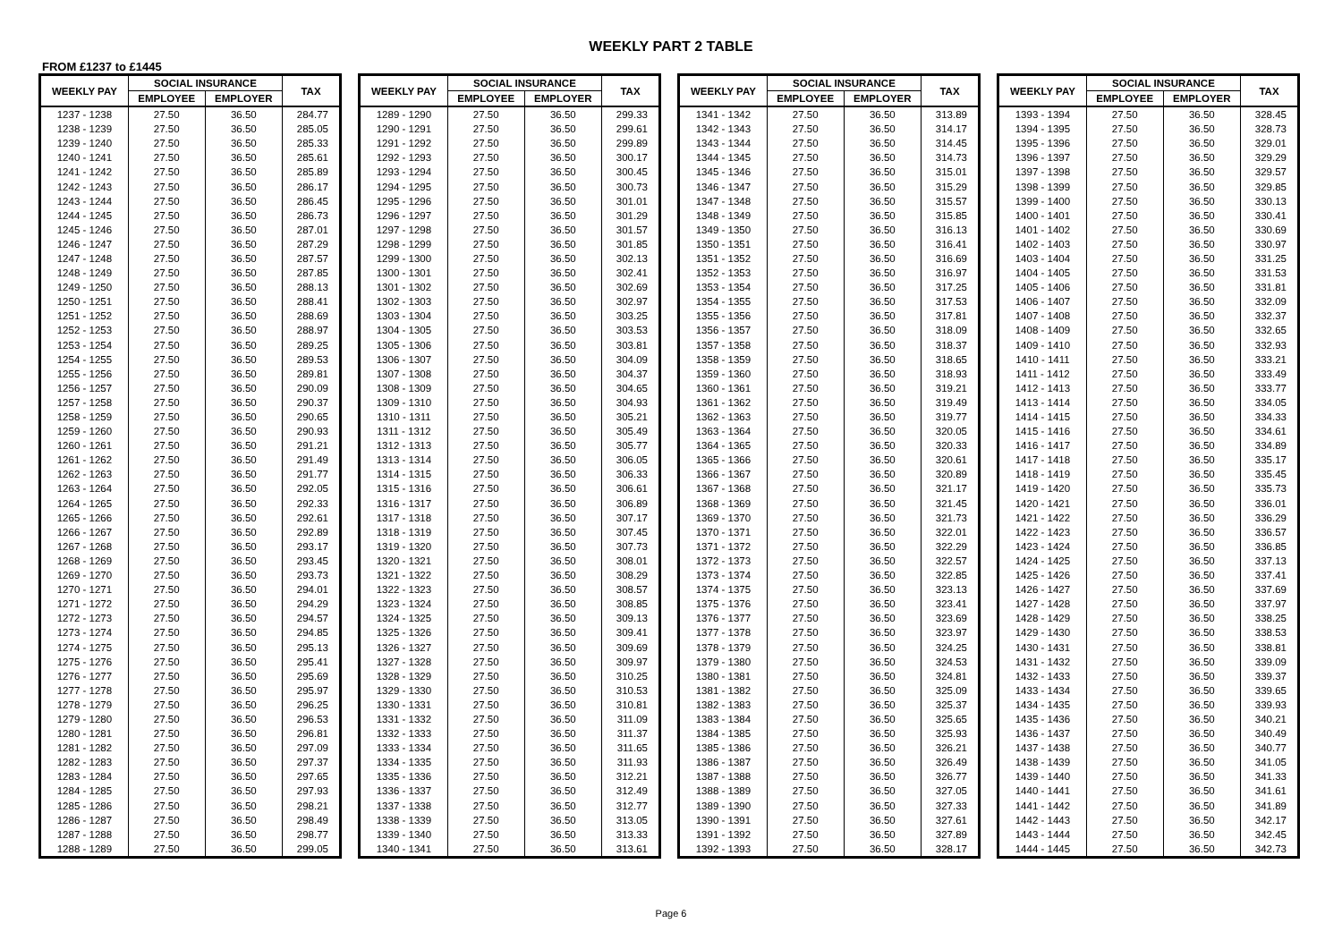WEEKLY PART 2 TABLE
FROM £1237 to £1445
| WEEKLY PAY | SOCIAL INSURANCE | | TAX |
| --- | --- | --- | --- |
| | EMPLOYEE | EMPLOYER | |
| 1237 - 1238 | 27.50 | 36.50 | 284.77 |
| 1238 - 1239 | 27.50 | 36.50 | 285.05 |
| 1239 - 1240 | 27.50 | 36.50 | 285.33 |
| 1240 - 1241 | 27.50 | 36.50 | 285.61 |
| 1241 - 1242 | 27.50 | 36.50 | 285.89 |
| 1242 - 1243 | 27.50 | 36.50 | 286.17 |
| 1243 - 1244 | 27.50 | 36.50 | 286.45 |
| 1244 - 1245 | 27.50 | 36.50 | 286.73 |
| 1245 - 1246 | 27.50 | 36.50 | 287.01 |
| 1246 - 1247 | 27.50 | 36.50 | 287.29 |
| 1247 - 1248 | 27.50 | 36.50 | 287.57 |
| 1248 - 1249 | 27.50 | 36.50 | 287.85 |
| 1249 - 1250 | 27.50 | 36.50 | 288.13 |
| 1250 - 1251 | 27.50 | 36.50 | 288.41 |
| 1251 - 1252 | 27.50 | 36.50 | 288.69 |
| 1252 - 1253 | 27.50 | 36.50 | 288.97 |
| 1253 - 1254 | 27.50 | 36.50 | 289.25 |
| 1254 - 1255 | 27.50 | 36.50 | 289.53 |
| 1255 - 1256 | 27.50 | 36.50 | 289.81 |
| 1256 - 1257 | 27.50 | 36.50 | 290.09 |
| 1257 - 1258 | 27.50 | 36.50 | 290.37 |
| 1258 - 1259 | 27.50 | 36.50 | 290.65 |
| 1259 - 1260 | 27.50 | 36.50 | 290.93 |
| 1260 - 1261 | 27.50 | 36.50 | 291.21 |
| 1261 - 1262 | 27.50 | 36.50 | 291.49 |
| 1262 - 1263 | 27.50 | 36.50 | 291.77 |
| 1263 - 1264 | 27.50 | 36.50 | 292.05 |
| 1264 - 1265 | 27.50 | 36.50 | 292.33 |
| 1265 - 1266 | 27.50 | 36.50 | 292.61 |
| 1266 - 1267 | 27.50 | 36.50 | 292.89 |
| 1267 - 1268 | 27.50 | 36.50 | 293.17 |
| 1268 - 1269 | 27.50 | 36.50 | 293.45 |
| 1269 - 1270 | 27.50 | 36.50 | 293.73 |
| 1270 - 1271 | 27.50 | 36.50 | 294.01 |
| 1271 - 1272 | 27.50 | 36.50 | 294.29 |
| 1272 - 1273 | 27.50 | 36.50 | 294.57 |
| 1273 - 1274 | 27.50 | 36.50 | 294.85 |
| 1274 - 1275 | 27.50 | 36.50 | 295.13 |
| 1275 - 1276 | 27.50 | 36.50 | 295.41 |
| 1276 - 1277 | 27.50 | 36.50 | 295.69 |
| 1277 - 1278 | 27.50 | 36.50 | 295.97 |
| 1278 - 1279 | 27.50 | 36.50 | 296.25 |
| 1279 - 1280 | 27.50 | 36.50 | 296.53 |
| 1280 - 1281 | 27.50 | 36.50 | 296.81 |
| 1281 - 1282 | 27.50 | 36.50 | 297.09 |
| 1282 - 1283 | 27.50 | 36.50 | 297.37 |
| 1283 - 1284 | 27.50 | 36.50 | 297.65 |
| 1284 - 1285 | 27.50 | 36.50 | 297.93 |
| 1285 - 1286 | 27.50 | 36.50 | 298.21 |
| 1286 - 1287 | 27.50 | 36.50 | 298.49 |
| 1287 - 1288 | 27.50 | 36.50 | 298.77 |
| 1288 - 1289 | 27.50 | 36.50 | 299.05 |
| WEEKLY PAY | SOCIAL INSURANCE | | TAX |
| --- | --- | --- | --- |
| | EMPLOYEE | EMPLOYER | |
| 1289 - 1290 | 27.50 | 36.50 | 299.33 |
| 1290 - 1291 | 27.50 | 36.50 | 299.61 |
| 1291 - 1292 | 27.50 | 36.50 | 299.89 |
| 1292 - 1293 | 27.50 | 36.50 | 300.17 |
| 1293 - 1294 | 27.50 | 36.50 | 300.45 |
| 1294 - 1295 | 27.50 | 36.50 | 300.73 |
| 1295 - 1296 | 27.50 | 36.50 | 301.01 |
| 1296 - 1297 | 27.50 | 36.50 | 301.29 |
| 1297 - 1298 | 27.50 | 36.50 | 301.57 |
| 1298 - 1299 | 27.50 | 36.50 | 301.85 |
| 1299 - 1300 | 27.50 | 36.50 | 302.13 |
| 1300 - 1301 | 27.50 | 36.50 | 302.41 |
| 1301 - 1302 | 27.50 | 36.50 | 302.69 |
| 1302 - 1303 | 27.50 | 36.50 | 302.97 |
| 1303 - 1304 | 27.50 | 36.50 | 303.25 |
| 1304 - 1305 | 27.50 | 36.50 | 303.53 |
| 1305 - 1306 | 27.50 | 36.50 | 303.81 |
| 1306 - 1307 | 27.50 | 36.50 | 304.09 |
| 1307 - 1308 | 27.50 | 36.50 | 304.37 |
| 1308 - 1309 | 27.50 | 36.50 | 304.65 |
| 1309 - 1310 | 27.50 | 36.50 | 304.93 |
| 1310 - 1311 | 27.50 | 36.50 | 305.21 |
| 1311 - 1312 | 27.50 | 36.50 | 305.49 |
| 1312 - 1313 | 27.50 | 36.50 | 305.77 |
| 1313 - 1314 | 27.50 | 36.50 | 306.05 |
| 1314 - 1315 | 27.50 | 36.50 | 306.33 |
| 1315 - 1316 | 27.50 | 36.50 | 306.61 |
| 1316 - 1317 | 27.50 | 36.50 | 306.89 |
| 1317 - 1318 | 27.50 | 36.50 | 307.17 |
| 1318 - 1319 | 27.50 | 36.50 | 307.45 |
| 1319 - 1320 | 27.50 | 36.50 | 307.73 |
| 1320 - 1321 | 27.50 | 36.50 | 308.01 |
| 1321 - 1322 | 27.50 | 36.50 | 308.29 |
| 1322 - 1323 | 27.50 | 36.50 | 308.57 |
| 1323 - 1324 | 27.50 | 36.50 | 308.85 |
| 1324 - 1325 | 27.50 | 36.50 | 309.13 |
| 1325 - 1326 | 27.50 | 36.50 | 309.41 |
| 1326 - 1327 | 27.50 | 36.50 | 309.69 |
| 1327 - 1328 | 27.50 | 36.50 | 309.97 |
| 1328 - 1329 | 27.50 | 36.50 | 310.25 |
| 1329 - 1330 | 27.50 | 36.50 | 310.53 |
| 1330 - 1331 | 27.50 | 36.50 | 310.81 |
| 1331 - 1332 | 27.50 | 36.50 | 311.09 |
| 1332 - 1333 | 27.50 | 36.50 | 311.37 |
| 1333 - 1334 | 27.50 | 36.50 | 311.65 |
| 1334 - 1335 | 27.50 | 36.50 | 311.93 |
| 1335 - 1336 | 27.50 | 36.50 | 312.21 |
| 1336 - 1337 | 27.50 | 36.50 | 312.49 |
| 1337 - 1338 | 27.50 | 36.50 | 312.77 |
| 1338 - 1339 | 27.50 | 36.50 | 313.05 |
| 1339 - 1340 | 27.50 | 36.50 | 313.33 |
| 1340 - 1341 | 27.50 | 36.50 | 313.61 |
| WEEKLY PAY | SOCIAL INSURANCE | | TAX |
| --- | --- | --- | --- |
| | EMPLOYEE | EMPLOYER | |
| 1341 - 1342 | 27.50 | 36.50 | 313.89 |
| 1342 - 1343 | 27.50 | 36.50 | 314.17 |
| 1343 - 1344 | 27.50 | 36.50 | 314.45 |
| 1344 - 1345 | 27.50 | 36.50 | 314.73 |
| 1345 - 1346 | 27.50 | 36.50 | 315.01 |
| 1346 - 1347 | 27.50 | 36.50 | 315.29 |
| 1347 - 1348 | 27.50 | 36.50 | 315.57 |
| 1348 - 1349 | 27.50 | 36.50 | 315.85 |
| 1349 - 1350 | 27.50 | 36.50 | 316.13 |
| 1350 - 1351 | 27.50 | 36.50 | 316.41 |
| 1351 - 1352 | 27.50 | 36.50 | 316.69 |
| 1352 - 1353 | 27.50 | 36.50 | 316.97 |
| 1353 - 1354 | 27.50 | 36.50 | 317.25 |
| 1354 - 1355 | 27.50 | 36.50 | 317.53 |
| 1355 - 1356 | 27.50 | 36.50 | 317.81 |
| 1356 - 1357 | 27.50 | 36.50 | 318.09 |
| 1357 - 1358 | 27.50 | 36.50 | 318.37 |
| 1358 - 1359 | 27.50 | 36.50 | 318.65 |
| 1359 - 1360 | 27.50 | 36.50 | 318.93 |
| 1360 - 1361 | 27.50 | 36.50 | 319.21 |
| 1361 - 1362 | 27.50 | 36.50 | 319.49 |
| 1362 - 1363 | 27.50 | 36.50 | 319.77 |
| 1363 - 1364 | 27.50 | 36.50 | 320.05 |
| 1364 - 1365 | 27.50 | 36.50 | 320.33 |
| 1365 - 1366 | 27.50 | 36.50 | 320.61 |
| 1366 - 1367 | 27.50 | 36.50 | 320.89 |
| 1367 - 1368 | 27.50 | 36.50 | 321.17 |
| 1368 - 1369 | 27.50 | 36.50 | 321.45 |
| 1369 - 1370 | 27.50 | 36.50 | 321.73 |
| 1370 - 1371 | 27.50 | 36.50 | 322.01 |
| 1371 - 1372 | 27.50 | 36.50 | 322.29 |
| 1372 - 1373 | 27.50 | 36.50 | 322.57 |
| 1373 - 1374 | 27.50 | 36.50 | 322.85 |
| 1374 - 1375 | 27.50 | 36.50 | 323.13 |
| 1375 - 1376 | 27.50 | 36.50 | 323.41 |
| 1376 - 1377 | 27.50 | 36.50 | 323.69 |
| 1377 - 1378 | 27.50 | 36.50 | 323.97 |
| 1378 - 1379 | 27.50 | 36.50 | 324.25 |
| 1379 - 1380 | 27.50 | 36.50 | 324.53 |
| 1380 - 1381 | 27.50 | 36.50 | 324.81 |
| 1381 - 1382 | 27.50 | 36.50 | 325.09 |
| 1382 - 1383 | 27.50 | 36.50 | 325.37 |
| 1383 - 1384 | 27.50 | 36.50 | 325.65 |
| 1384 - 1385 | 27.50 | 36.50 | 325.93 |
| 1385 - 1386 | 27.50 | 36.50 | 326.21 |
| 1386 - 1387 | 27.50 | 36.50 | 326.49 |
| 1387 - 1388 | 27.50 | 36.50 | 326.77 |
| 1388 - 1389 | 27.50 | 36.50 | 327.05 |
| 1389 - 1390 | 27.50 | 36.50 | 327.33 |
| 1390 - 1391 | 27.50 | 36.50 | 327.61 |
| 1391 - 1392 | 27.50 | 36.50 | 327.89 |
| 1392 - 1393 | 27.50 | 36.50 | 328.17 |
| WEEKLY PAY | SOCIAL INSURANCE | | TAX |
| --- | --- | --- | --- |
| | EMPLOYEE | EMPLOYER | |
| 1393 - 1394 | 27.50 | 36.50 | 328.45 |
| 1394 - 1395 | 27.50 | 36.50 | 328.73 |
| 1395 - 1396 | 27.50 | 36.50 | 329.01 |
| 1396 - 1397 | 27.50 | 36.50 | 329.29 |
| 1397 - 1398 | 27.50 | 36.50 | 329.57 |
| 1398 - 1399 | 27.50 | 36.50 | 329.85 |
| 1399 - 1400 | 27.50 | 36.50 | 330.13 |
| 1400 - 1401 | 27.50 | 36.50 | 330.41 |
| 1401 - 1402 | 27.50 | 36.50 | 330.69 |
| 1402 - 1403 | 27.50 | 36.50 | 330.97 |
| 1403 - 1404 | 27.50 | 36.50 | 331.25 |
| 1404 - 1405 | 27.50 | 36.50 | 331.53 |
| 1405 - 1406 | 27.50 | 36.50 | 331.81 |
| 1406 - 1407 | 27.50 | 36.50 | 332.09 |
| 1407 - 1408 | 27.50 | 36.50 | 332.37 |
| 1408 - 1409 | 27.50 | 36.50 | 332.65 |
| 1409 - 1410 | 27.50 | 36.50 | 332.93 |
| 1410 - 1411 | 27.50 | 36.50 | 333.21 |
| 1411 - 1412 | 27.50 | 36.50 | 333.49 |
| 1412 - 1413 | 27.50 | 36.50 | 333.77 |
| 1413 - 1414 | 27.50 | 36.50 | 334.05 |
| 1414 - 1415 | 27.50 | 36.50 | 334.33 |
| 1415 - 1416 | 27.50 | 36.50 | 334.61 |
| 1416 - 1417 | 27.50 | 36.50 | 334.89 |
| 1417 - 1418 | 27.50 | 36.50 | 335.17 |
| 1418 - 1419 | 27.50 | 36.50 | 335.45 |
| 1419 - 1420 | 27.50 | 36.50 | 335.73 |
| 1420 - 1421 | 27.50 | 36.50 | 336.01 |
| 1421 - 1422 | 27.50 | 36.50 | 336.29 |
| 1422 - 1423 | 27.50 | 36.50 | 336.57 |
| 1423 - 1424 | 27.50 | 36.50 | 336.85 |
| 1424 - 1425 | 27.50 | 36.50 | 337.13 |
| 1425 - 1426 | 27.50 | 36.50 | 337.41 |
| 1426 - 1427 | 27.50 | 36.50 | 337.69 |
| 1427 - 1428 | 27.50 | 36.50 | 337.97 |
| 1428 - 1429 | 27.50 | 36.50 | 338.25 |
| 1429 - 1430 | 27.50 | 36.50 | 338.53 |
| 1430 - 1431 | 27.50 | 36.50 | 338.81 |
| 1431 - 1432 | 27.50 | 36.50 | 339.09 |
| 1432 - 1433 | 27.50 | 36.50 | 339.37 |
| 1433 - 1434 | 27.50 | 36.50 | 339.65 |
| 1434 - 1435 | 27.50 | 36.50 | 339.93 |
| 1435 - 1436 | 27.50 | 36.50 | 340.21 |
| 1436 - 1437 | 27.50 | 36.50 | 340.49 |
| 1437 - 1438 | 27.50 | 36.50 | 340.77 |
| 1438 - 1439 | 27.50 | 36.50 | 341.05 |
| 1439 - 1440 | 27.50 | 36.50 | 341.33 |
| 1440 - 1441 | 27.50 | 36.50 | 341.61 |
| 1441 - 1442 | 27.50 | 36.50 | 341.89 |
| 1442 - 1443 | 27.50 | 36.50 | 342.17 |
| 1443 - 1444 | 27.50 | 36.50 | 342.45 |
| 1444 - 1445 | 27.50 | 36.50 | 342.73 |
Page 6